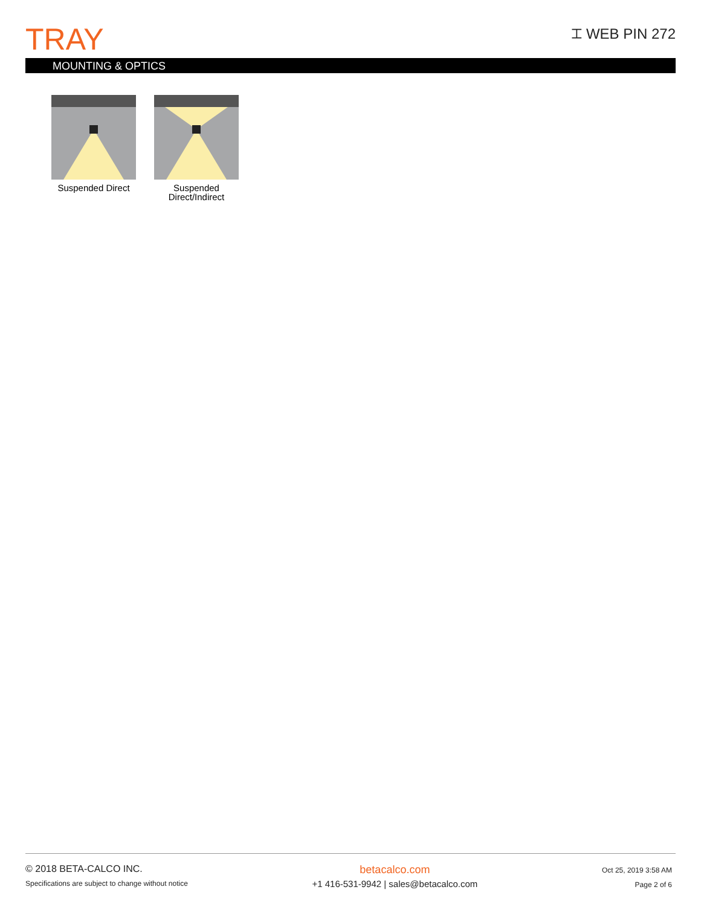TRAY
⌶ WEB PIN 272
MOUNTING & OPTICS
Suspended Direct
Suspended
Direct/Indirect
© 2018 BETA-CALCO INC.
Specifications are subject to change without notice
betacalco.com
+1 416-531-9942 | sales@betacalco.com
Oct 25, 2019 3:58 AM
Page 2 of 6